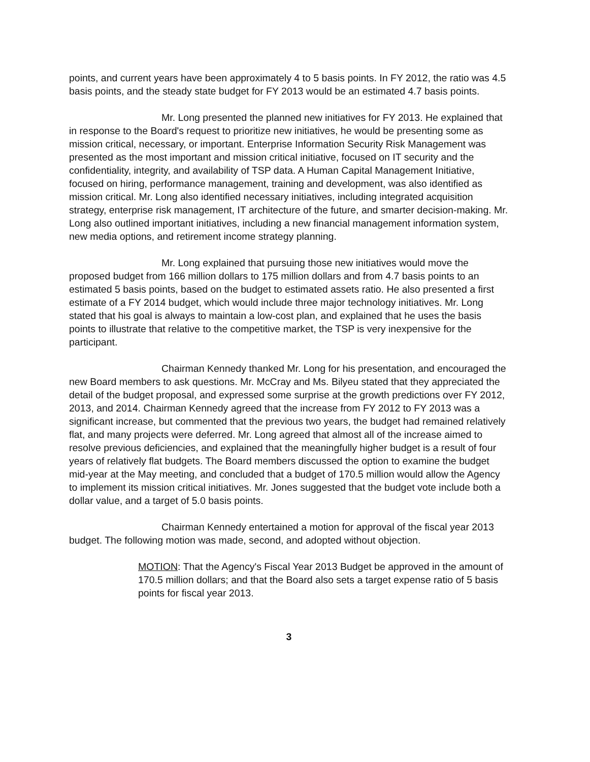points, and current years have been approximately 4 to 5 basis points. In FY 2012, the ratio was 4.5 basis points, and the steady state budget for FY 2013 would be an estimated 4.7 basis points.
Mr. Long presented the planned new initiatives for FY 2013. He explained that in response to the Board's request to prioritize new initiatives, he would be presenting some as mission critical, necessary, or important. Enterprise Information Security Risk Management was presented as the most important and mission critical initiative, focused on IT security and the confidentiality, integrity, and availability of TSP data. A Human Capital Management Initiative, focused on hiring, performance management, training and development, was also identified as mission critical. Mr. Long also identified necessary initiatives, including integrated acquisition strategy, enterprise risk management, IT architecture of the future, and smarter decision-making. Mr. Long also outlined important initiatives, including a new financial management information system, new media options, and retirement income strategy planning.
Mr. Long explained that pursuing those new initiatives would move the proposed budget from 166 million dollars to 175 million dollars and from 4.7 basis points to an estimated 5 basis points, based on the budget to estimated assets ratio. He also presented a first estimate of a FY 2014 budget, which would include three major technology initiatives. Mr. Long stated that his goal is always to maintain a low-cost plan, and explained that he uses the basis points to illustrate that relative to the competitive market, the TSP is very inexpensive for the participant.
Chairman Kennedy thanked Mr. Long for his presentation, and encouraged the new Board members to ask questions. Mr. McCray and Ms. Bilyeu stated that they appreciated the detail of the budget proposal, and expressed some surprise at the growth predictions over FY 2012, 2013, and 2014. Chairman Kennedy agreed that the increase from FY 2012 to FY 2013 was a significant increase, but commented that the previous two years, the budget had remained relatively flat, and many projects were deferred. Mr. Long agreed that almost all of the increase aimed to resolve previous deficiencies, and explained that the meaningfully higher budget is a result of four years of relatively flat budgets. The Board members discussed the option to examine the budget mid-year at the May meeting, and concluded that a budget of 170.5 million would allow the Agency to implement its mission critical initiatives. Mr. Jones suggested that the budget vote include both a dollar value, and a target of 5.0 basis points.
Chairman Kennedy entertained a motion for approval of the fiscal year 2013 budget. The following motion was made, second, and adopted without objection.
MOTION: That the Agency's Fiscal Year 2013 Budget be approved in the amount of 170.5 million dollars; and that the Board also sets a target expense ratio of 5 basis points for fiscal year 2013.
3